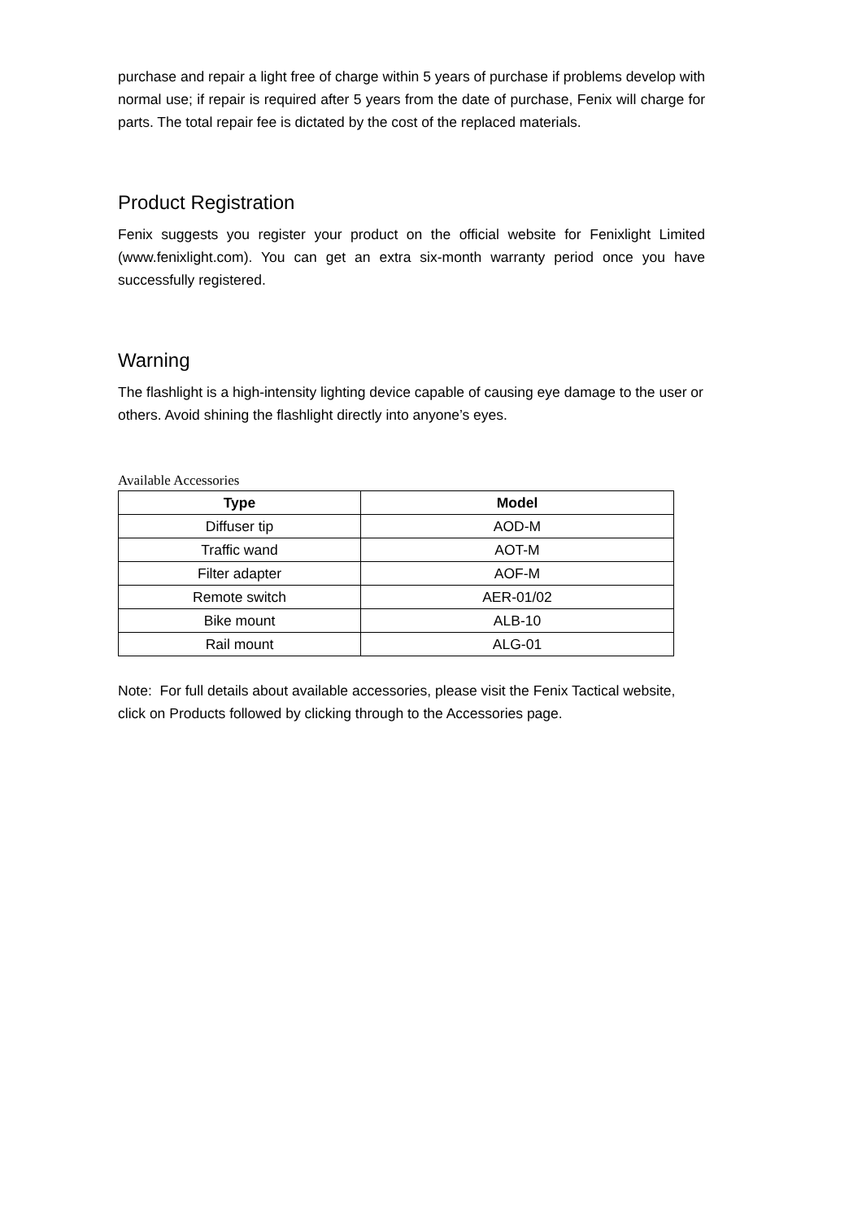purchase and repair a light free of charge within 5 years of purchase if problems develop with normal use; if repair is required after 5 years from the date of purchase, Fenix will charge for parts. The total repair fee is dictated by the cost of the replaced materials.
Product Registration
Fenix suggests you register your product on the official website for Fenixlight Limited (www.fenixlight.com). You can get an extra six-month warranty period once you have successfully registered.
Warning
The flashlight is a high-intensity lighting device capable of causing eye damage to the user or others. Avoid shining the flashlight directly into anyone’s eyes.
Available Accessories
| Type | Model |
| --- | --- |
| Diffuser tip | AOD-M |
| Traffic wand | AOT-M |
| Filter adapter | AOF-M |
| Remote switch | AER-01/02 |
| Bike mount | ALB-10 |
| Rail mount | ALG-01 |
Note: For full details about available accessories, please visit the Fenix Tactical website, click on Products followed by clicking through to the Accessories page.